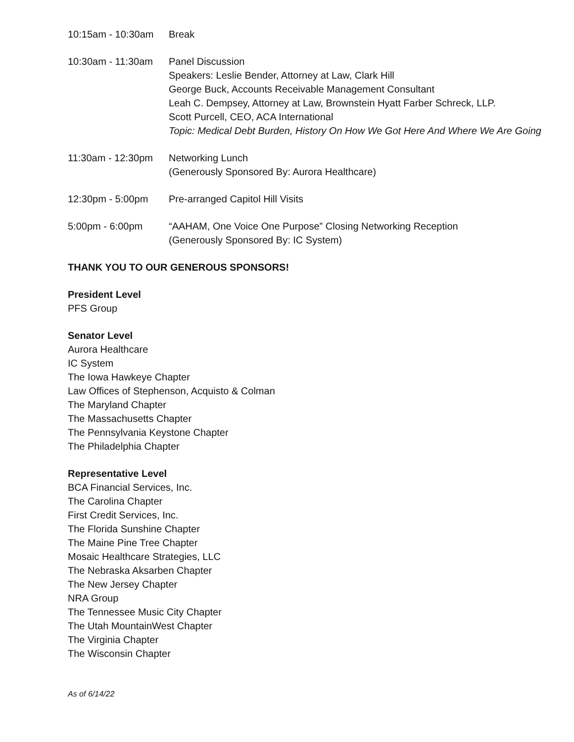| 10:15am - 10:30am | Break |
| 10:30am - 11:30am | Panel Discussion Speakers: Leslie Bender, Attorney at Law, Clark Hill George Buck, Accounts Receivable Management Consultant Leah C. Dempsey, Attorney at Law, Brownstein Hyatt Farber Schreck, LLP. Scott Purcell, CEO, ACA International Topic: Medical Debt Burden, History On How We Got Here And Where We Are Going |
| 11:30am - 12:30pm | Networking Lunch (Generously Sponsored By: Aurora Healthcare) |
| 12:30pm - 5:00pm | Pre-arranged Capitol Hill Visits |
| 5:00pm - 6:00pm | “AAHAM, One Voice One Purpose” Closing Networking Reception (Generously Sponsored By: IC System) |
THANK YOU TO OUR GENEROUS SPONSORS!
President Level
PFS Group
Senator Level
Aurora Healthcare
IC System
The Iowa Hawkeye Chapter
Law Offices of Stephenson, Acquisto & Colman
The Maryland Chapter
The Massachusetts Chapter
The Pennsylvania Keystone Chapter
The Philadelphia Chapter
Representative Level
BCA Financial Services, Inc.
The Carolina Chapter
First Credit Services, Inc.
The Florida Sunshine Chapter
The Maine Pine Tree Chapter
Mosaic Healthcare Strategies, LLC
The Nebraska Aksarben Chapter
The New Jersey Chapter
NRA Group
The Tennessee Music City Chapter
The Utah MountainWest Chapter
The Virginia Chapter
The Wisconsin Chapter
As of 6/14/22